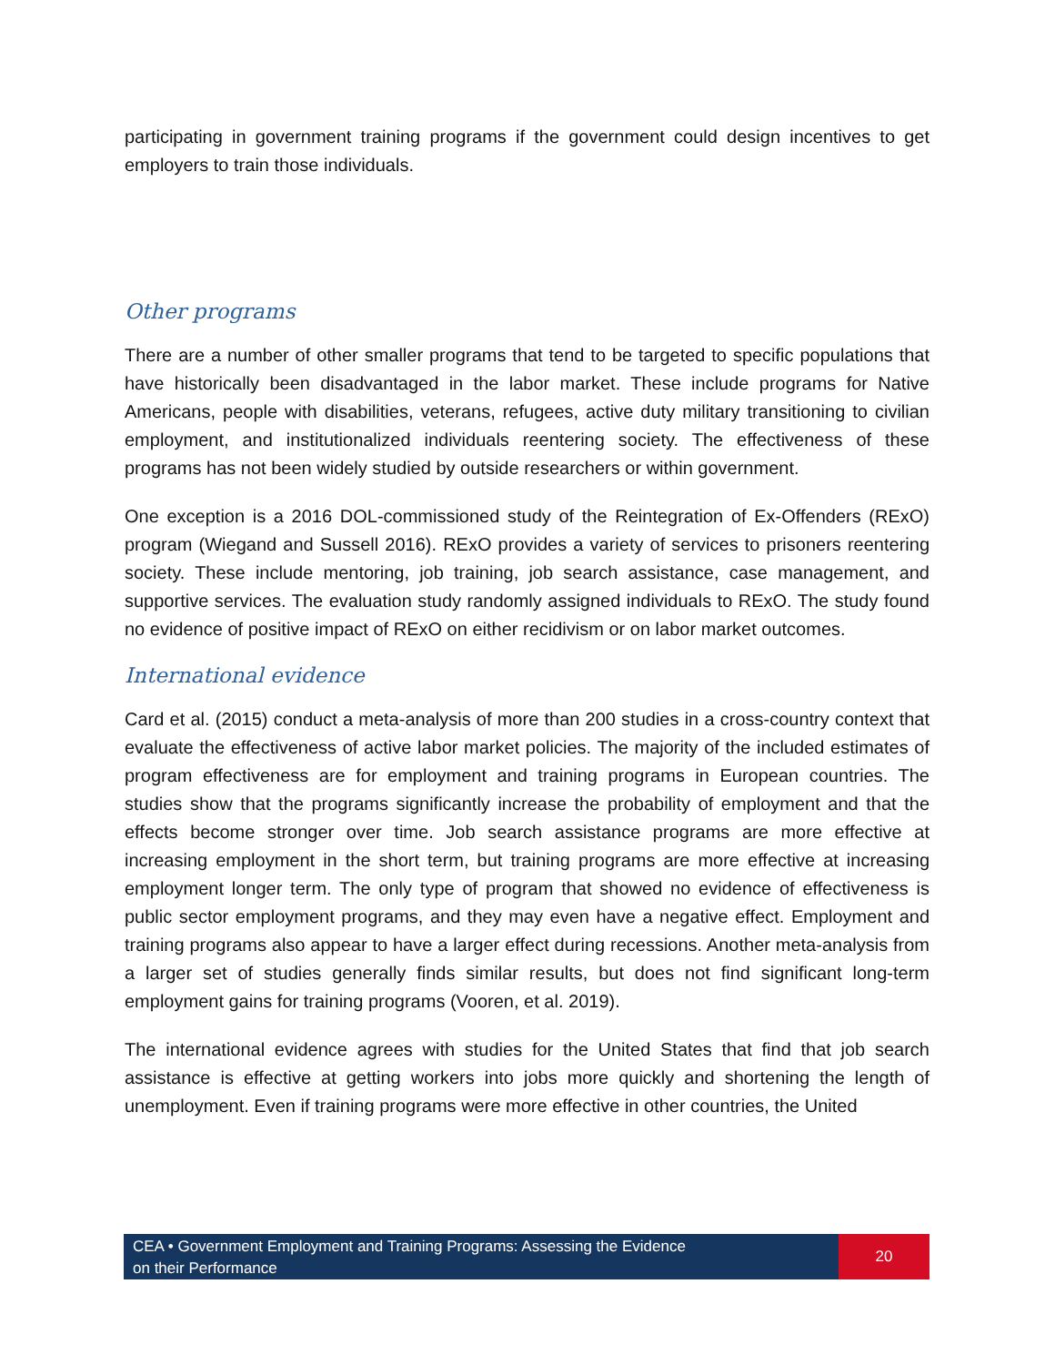participating in government training programs if the government could design incentives to get employers to train those individuals.
Other programs
There are a number of other smaller programs that tend to be targeted to specific populations that have historically been disadvantaged in the labor market. These include programs for Native Americans, people with disabilities, veterans, refugees, active duty military transitioning to civilian employment, and institutionalized individuals reentering society. The effectiveness of these programs has not been widely studied by outside researchers or within government.
One exception is a 2016 DOL-commissioned study of the Reintegration of Ex-Offenders (RExO) program (Wiegand and Sussell 2016). RExO provides a variety of services to prisoners reentering society. These include mentoring, job training, job search assistance, case management, and supportive services. The evaluation study randomly assigned individuals to RExO. The study found no evidence of positive impact of RExO on either recidivism or on labor market outcomes.
International evidence
Card et al. (2015) conduct a meta-analysis of more than 200 studies in a cross-country context that evaluate the effectiveness of active labor market policies. The majority of the included estimates of program effectiveness are for employment and training programs in European countries. The studies show that the programs significantly increase the probability of employment and that the effects become stronger over time. Job search assistance programs are more effective at increasing employment in the short term, but training programs are more effective at increasing employment longer term. The only type of program that showed no evidence of effectiveness is public sector employment programs, and they may even have a negative effect. Employment and training programs also appear to have a larger effect during recessions. Another meta-analysis from a larger set of studies generally finds similar results, but does not find significant long-term employment gains for training programs (Vooren, et al. 2019).
The international evidence agrees with studies for the United States that find that job search assistance is effective at getting workers into jobs more quickly and shortening the length of unemployment. Even if training programs were more effective in other countries, the United
CEA • Government Employment and Training Programs: Assessing the Evidence
on their Performance
20